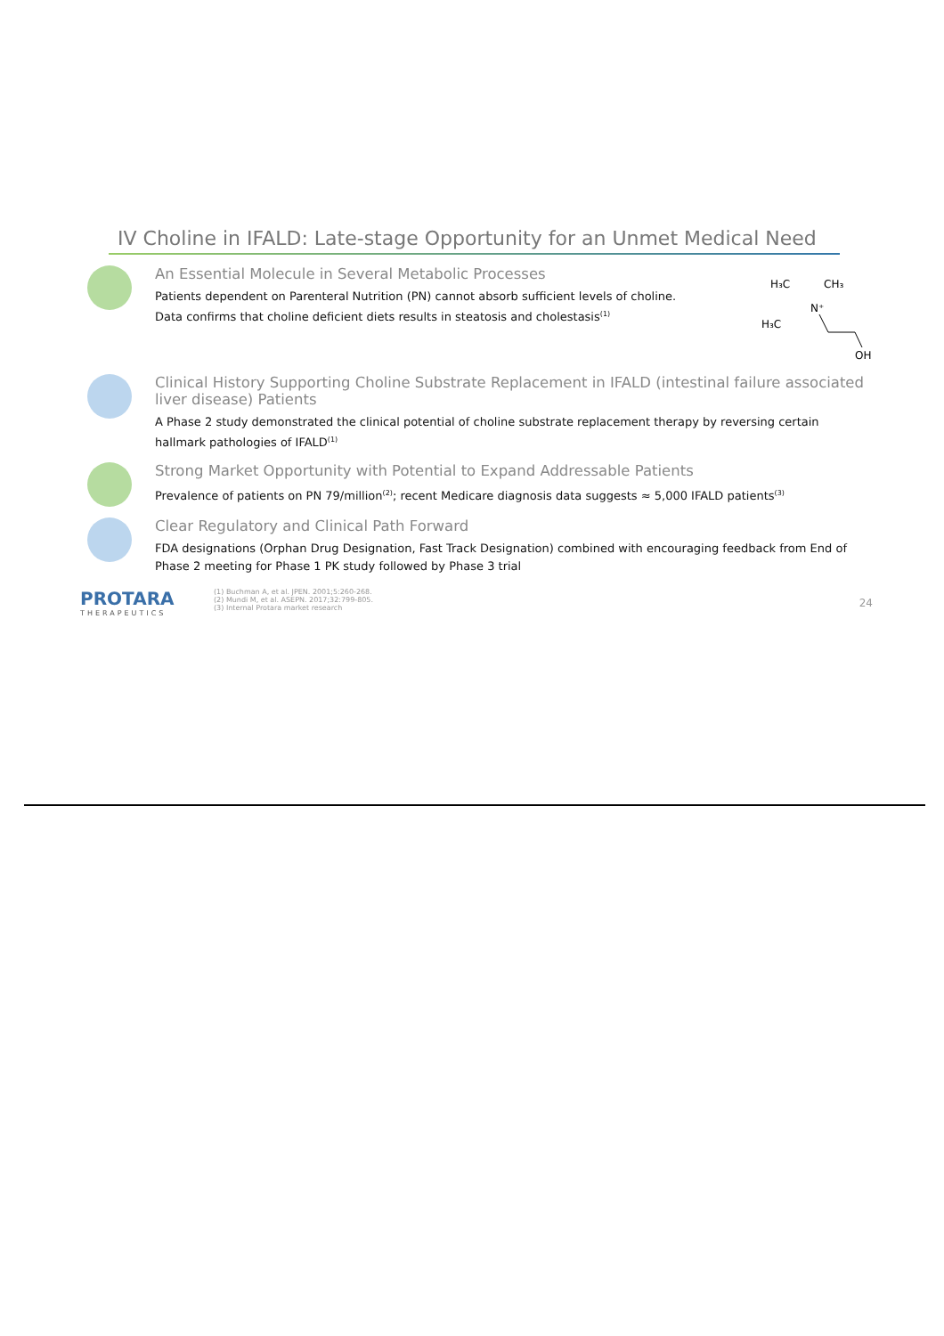IV Choline in IFALD: Late-stage Opportunity for an Unmet Medical Need
An Essential Molecule in Several Metabolic Processes
Patients dependent on Parenteral Nutrition (PN) cannot absorb sufficient levels of choline.
Data confirms that choline deficient diets results in steatosis and cholestasis<sup>(1)</sup>
H₃C
CH₃
N⁺
H₃C
OH
Clinical History Supporting Choline Substrate Replacement in IFALD (intestinal failure associated liver disease) Patients
A Phase 2 study demonstrated the clinical potential of choline substrate replacement therapy by reversing certain hallmark pathologies of IFALD<sup>(1)</sup>
Strong Market Opportunity with Potential to Expand Addressable Patients
Prevalence of patients on PN 79/million<sup>(2)</sup>; recent Medicare diagnosis data suggests ≈ 5,000 IFALD patients<sup>(3)</sup>
Clear Regulatory and Clinical Path Forward
FDA designations (Orphan Drug Designation, Fast Track Designation) combined with encouraging feedback from End of Phase 2 meeting for Phase 1 PK study followed by Phase 3 trial
PROTARA
THERAPEUTICS
(1) Buchman A, et al. JPEN. 2001;5:260-268.
(2) Mundi M, et al. ASEPN. 2017;32:799-805.
(3) Internal Protara market research
24